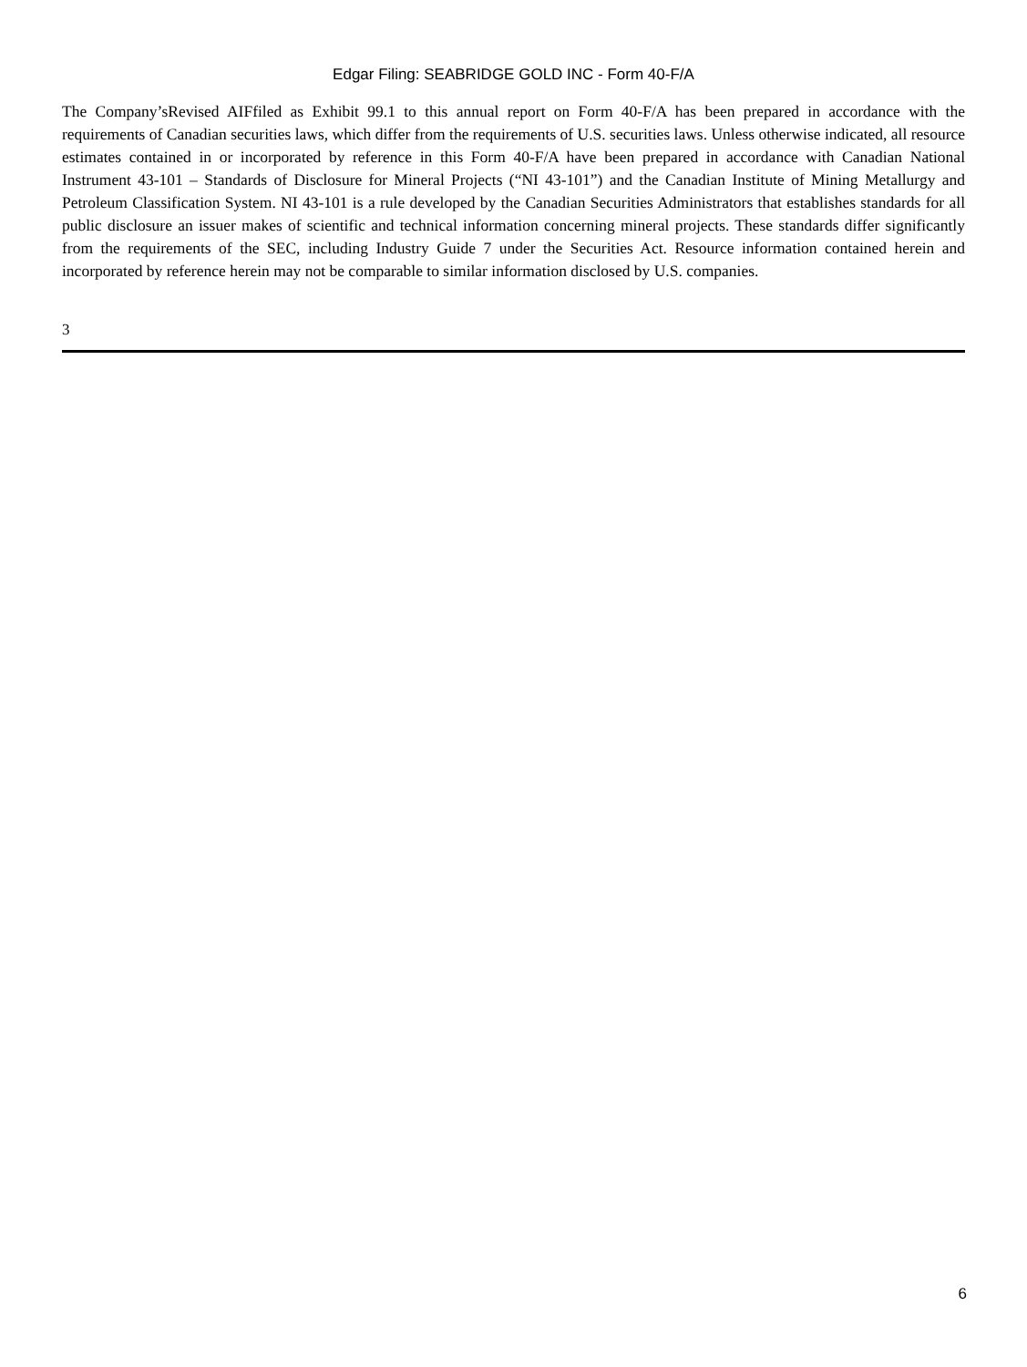Edgar Filing: SEABRIDGE GOLD INC - Form 40-F/A
The Company’sRevised AIFfiled as Exhibit 99.1 to this annual report on Form 40-F/A has been prepared in accordance with the requirements of Canadian securities laws, which differ from the requirements of U.S. securities laws. Unless otherwise indicated, all resource estimates contained in or incorporated by reference in this Form 40-F/A have been prepared in accordance with Canadian National Instrument 43-101 – Standards of Disclosure for Mineral Projects (“NI 43-101”) and the Canadian Institute of Mining Metallurgy and Petroleum Classification System. NI 43-101 is a rule developed by the Canadian Securities Administrators that establishes standards for all public disclosure an issuer makes of scientific and technical information concerning mineral projects. These standards differ significantly from the requirements of the SEC, including Industry Guide 7 under the Securities Act. Resource information contained herein and incorporated by reference herein may not be comparable to similar information disclosed by U.S. companies.
3
6